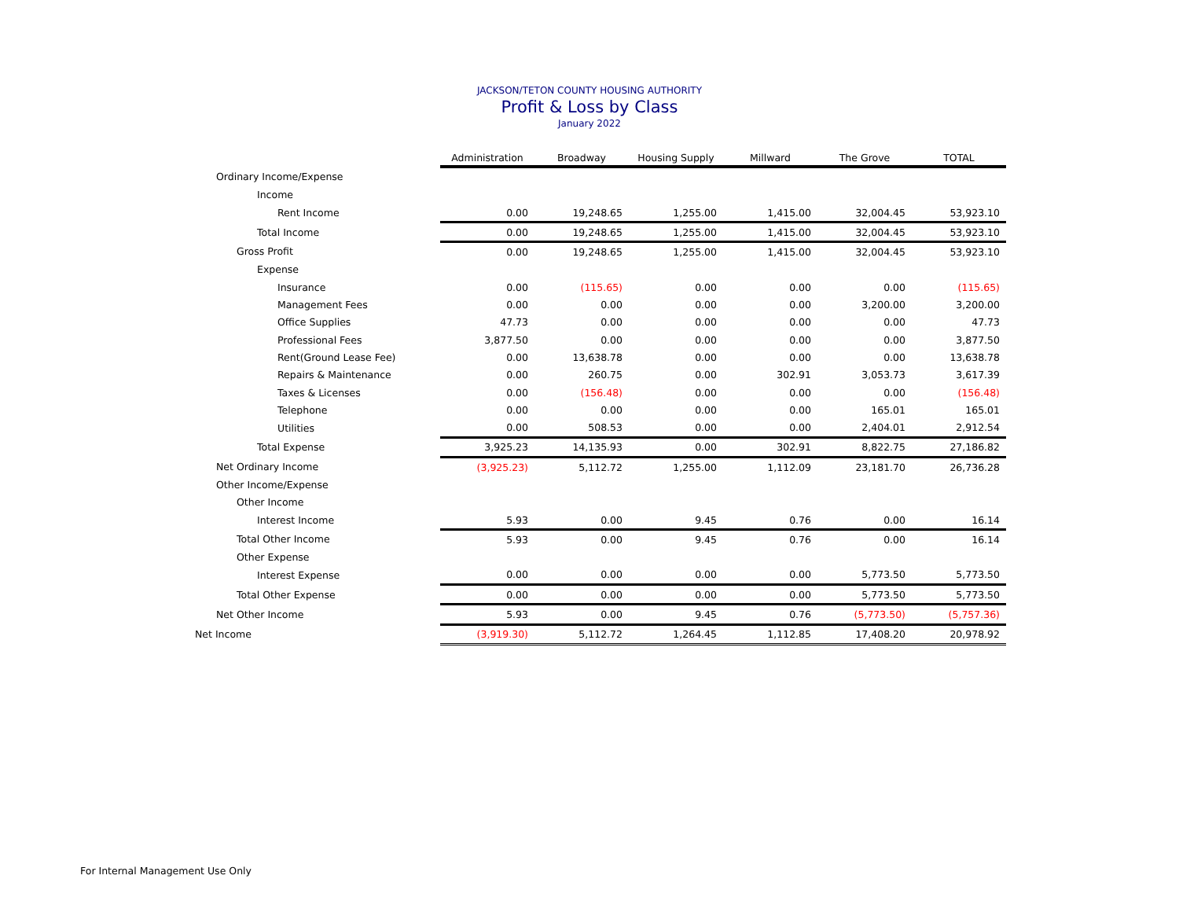JACKSON/TETON COUNTY HOUSING AUTHORITY
Profit & Loss by Class
January 2022
| | Administration | Broadway | Housing Supply | Millward | The Grove | TOTAL |
| Ordinary Income/Expense | | | | | | |
| Income | | | | | | |
| Rent Income | 0.00 | 19,248.65 | 1,255.00 | 1,415.00 | 32,004.45 | 53,923.10 |
| Total Income | 0.00 | 19,248.65 | 1,255.00 | 1,415.00 | 32,004.45 | 53,923.10 |
| Gross Profit | 0.00 | 19,248.65 | 1,255.00 | 1,415.00 | 32,004.45 | 53,923.10 |
| Expense | | | | | | |
| Insurance | 0.00 | (115.65) | 0.00 | 0.00 | 0.00 | (115.65) |
| Management Fees | 0.00 | 0.00 | 0.00 | 0.00 | 3,200.00 | 3,200.00 |
| Office Supplies | 47.73 | 0.00 | 0.00 | 0.00 | 0.00 | 47.73 |
| Professional Fees | 3,877.50 | 0.00 | 0.00 | 0.00 | 0.00 | 3,877.50 |
| Rent(Ground Lease Fee) | 0.00 | 13,638.78 | 0.00 | 0.00 | 0.00 | 13,638.78 |
| Repairs & Maintenance | 0.00 | 260.75 | 0.00 | 302.91 | 3,053.73 | 3,617.39 |
| Taxes & Licenses | 0.00 | (156.48) | 0.00 | 0.00 | 0.00 | (156.48) |
| Telephone | 0.00 | 0.00 | 0.00 | 0.00 | 165.01 | 165.01 |
| Utilities | 0.00 | 508.53 | 0.00 | 0.00 | 2,404.01 | 2,912.54 |
| Total Expense | 3,925.23 | 14,135.93 | 0.00 | 302.91 | 8,822.75 | 27,186.82 |
| Net Ordinary Income | (3,925.23) | 5,112.72 | 1,255.00 | 1,112.09 | 23,181.70 | 26,736.28 |
| Other Income/Expense | | | | | | |
| Other Income | | | | | | |
| Interest Income | 5.93 | 0.00 | 9.45 | 0.76 | 0.00 | 16.14 |
| Total Other Income | 5.93 | 0.00 | 9.45 | 0.76 | 0.00 | 16.14 |
| Other Expense | | | | | | |
| Interest Expense | 0.00 | 0.00 | 0.00 | 0.00 | 5,773.50 | 5,773.50 |
| Total Other Expense | 0.00 | 0.00 | 0.00 | 0.00 | 5,773.50 | 5,773.50 |
| Net Other Income | 5.93 | 0.00 | 9.45 | 0.76 | (5,773.50) | (5,757.36) |
| Net Income | (3,919.30) | 5,112.72 | 1,264.45 | 1,112.85 | 17,408.20 | 20,978.92 |
For Internal Management Use Only